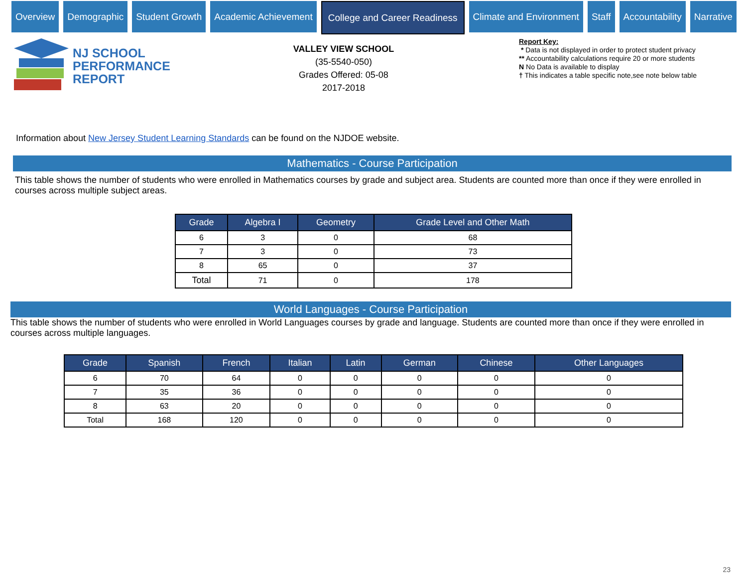Overview Demographic Student Growth Academic Achievement College and Career Readiness Climate and Environment Staff Accountability Narrative
NJ SCHOOL
PERFORMANCE
REPORT
VALLEY VIEW SCHOOL
(35-5540-050)
Grades Offered: 05-08
2017-2018
Report Key:
* Data is not displayed in order to protect student privacy
** Accountability calculations require 20 or more students
N No Data is available to display
† This indicates a table specific note,see note below table
Information about New Jersey Student Learning Standards can be found on the NJDOE website.
Mathematics - Course Participation
This table shows the number of students who were enrolled in Mathematics courses by grade and subject area. Students are counted more than once if they were enrolled in courses across multiple subject areas.
| Grade | Algebra I | Geometry | Grade Level and Other Math |
| --- | --- | --- | --- |
| 6 | 3 | 0 | 68 |
| 7 | 3 | 0 | 73 |
| 8 | 65 | 0 | 37 |
| Total | 71 | 0 | 178 |
World Languages - Course Participation
This table shows the number of students who were enrolled in World Languages courses by grade and language. Students are counted more than once if they were enrolled in courses across multiple languages.
| Grade | Spanish | French | Italian | Latin | German | Chinese | Other Languages |
| --- | --- | --- | --- | --- | --- | --- | --- |
| 6 | 70 | 64 | 0 | 0 | 0 | 0 | 0 |
| 7 | 35 | 36 | 0 | 0 | 0 | 0 | 0 |
| 8 | 63 | 20 | 0 | 0 | 0 | 0 | 0 |
| Total | 168 | 120 | 0 | 0 | 0 | 0 | 0 |
23